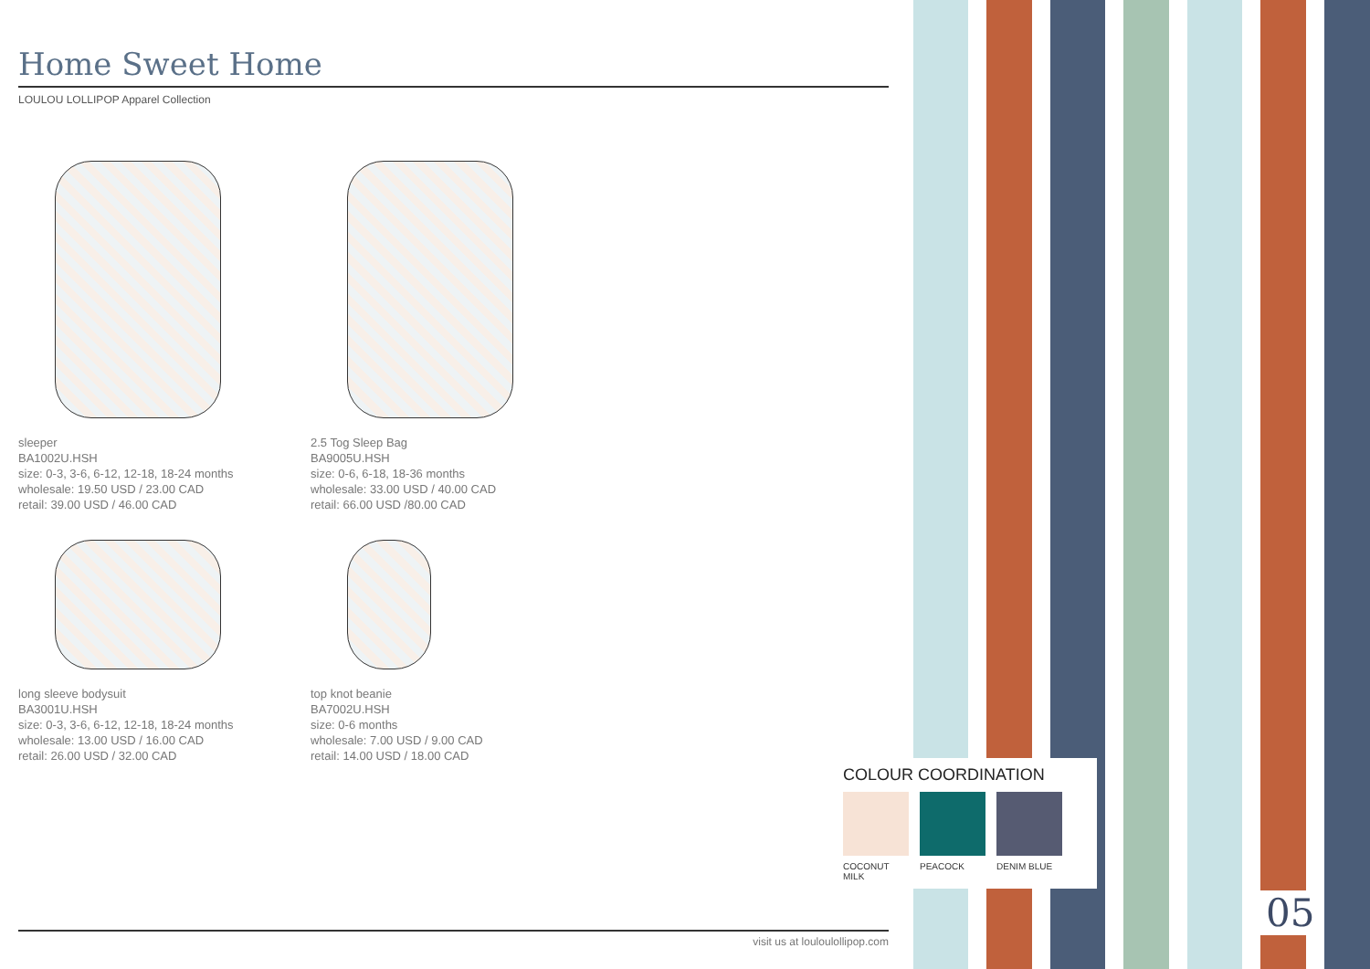Home Sweet Home
LOULOU LOLLIPOP Apparel Collection
sleeper
BA1002U.HSH
size: 0-3, 3-6, 6-12, 12-18, 18-24 months
wholesale: 19.50 USD / 23.00 CAD
retail: 39.00 USD / 46.00 CAD
2.5 Tog Sleep Bag
BA9005U.HSH
size: 0-6, 6-18, 18-36 months
wholesale: 33.00 USD / 40.00 CAD
retail: 66.00 USD /80.00 CAD
long sleeve bodysuit
BA3001U.HSH
size: 0-3, 3-6, 6-12, 12-18, 18-24 months
wholesale: 13.00 USD / 16.00 CAD
retail: 26.00 USD / 32.00 CAD
top knot beanie
BA7002U.HSH
size: 0-6 months
wholesale: 7.00 USD / 9.00 CAD
retail: 14.00 USD / 18.00 CAD
visit us at louloulollipop.com
COLOUR COORDINATION
COCONUT MILK PEACOCK DENIM BLUE
05